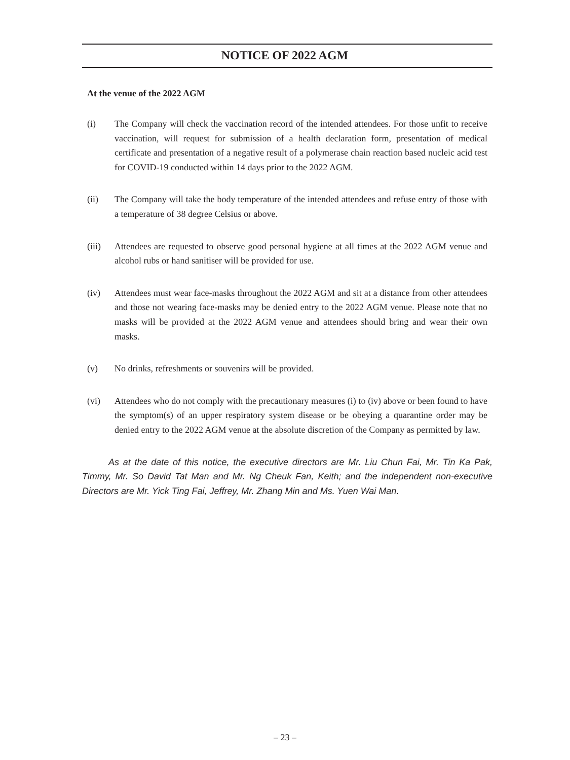NOTICE OF 2022 AGM
At the venue of the 2022 AGM
(i) The Company will check the vaccination record of the intended attendees. For those unfit to receive vaccination, will request for submission of a health declaration form, presentation of medical certificate and presentation of a negative result of a polymerase chain reaction based nucleic acid test for COVID-19 conducted within 14 days prior to the 2022 AGM.
(ii) The Company will take the body temperature of the intended attendees and refuse entry of those with a temperature of 38 degree Celsius or above.
(iii) Attendees are requested to observe good personal hygiene at all times at the 2022 AGM venue and alcohol rubs or hand sanitiser will be provided for use.
(iv) Attendees must wear face-masks throughout the 2022 AGM and sit at a distance from other attendees and those not wearing face-masks may be denied entry to the 2022 AGM venue. Please note that no masks will be provided at the 2022 AGM venue and attendees should bring and wear their own masks.
(v) No drinks, refreshments or souvenirs will be provided.
(vi) Attendees who do not comply with the precautionary measures (i) to (iv) above or been found to have the symptom(s) of an upper respiratory system disease or be obeying a quarantine order may be denied entry to the 2022 AGM venue at the absolute discretion of the Company as permitted by law.
As at the date of this notice, the executive directors are Mr. Liu Chun Fai, Mr. Tin Ka Pak, Timmy, Mr. So David Tat Man and Mr. Ng Cheuk Fan, Keith; and the independent non-executive Directors are Mr. Yick Ting Fai, Jeffrey, Mr. Zhang Min and Ms. Yuen Wai Man.
– 23 –